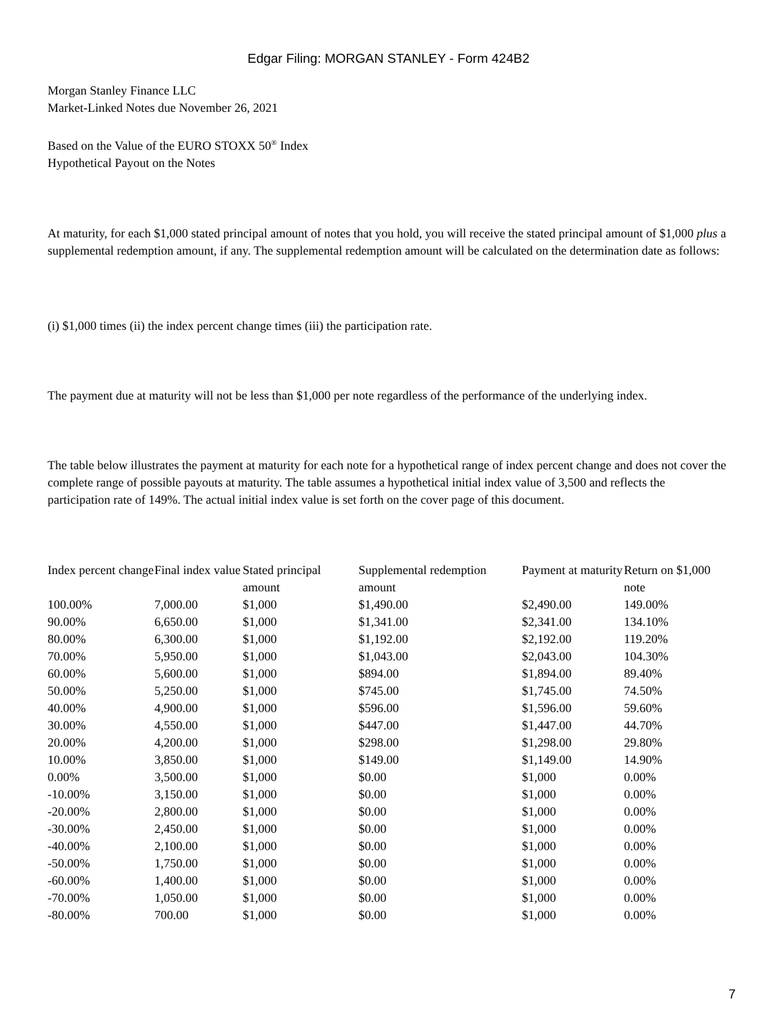Edgar Filing: MORGAN STANLEY - Form 424B2
Morgan Stanley Finance LLC
Market-Linked Notes due November 26, 2021
Based on the Value of the EURO STOXX 50<sup>®</sup> Index
Hypothetical Payout on the Notes
At maturity, for each $1,000 stated principal amount of notes that you hold, you will receive the stated principal amount of $1,000 plus a supplemental redemption amount, if any. The supplemental redemption amount will be calculated on the determination date as follows:
(i) $1,000 times (ii) the index percent change times (iii) the participation rate.
The payment due at maturity will not be less than $1,000 per note regardless of the performance of the underlying index.
The table below illustrates the payment at maturity for each note for a hypothetical range of index percent change and does not cover the complete range of possible payouts at maturity. The table assumes a hypothetical initial index value of 3,500 and reflects the participation rate of 149%. The actual initial index value is set forth on the cover page of this document.
| Index percent change | Final index value | Stated principal amount | Supplemental redemption amount | Payment at maturity | Return on $1,000 note |
| --- | --- | --- | --- | --- | --- |
| 100.00% | 7,000.00 | $1,000 | $1,490.00 | $2,490.00 | 149.00% |
| 90.00% | 6,650.00 | $1,000 | $1,341.00 | $2,341.00 | 134.10% |
| 80.00% | 6,300.00 | $1,000 | $1,192.00 | $2,192.00 | 119.20% |
| 70.00% | 5,950.00 | $1,000 | $1,043.00 | $2,043.00 | 104.30% |
| 60.00% | 5,600.00 | $1,000 | $894.00 | $1,894.00 | 89.40% |
| 50.00% | 5,250.00 | $1,000 | $745.00 | $1,745.00 | 74.50% |
| 40.00% | 4,900.00 | $1,000 | $596.00 | $1,596.00 | 59.60% |
| 30.00% | 4,550.00 | $1,000 | $447.00 | $1,447.00 | 44.70% |
| 20.00% | 4,200.00 | $1,000 | $298.00 | $1,298.00 | 29.80% |
| 10.00% | 3,850.00 | $1,000 | $149.00 | $1,149.00 | 14.90% |
| 0.00% | 3,500.00 | $1,000 | $0.00 | $1,000 | 0.00% |
| -10.00% | 3,150.00 | $1,000 | $0.00 | $1,000 | 0.00% |
| -20.00% | 2,800.00 | $1,000 | $0.00 | $1,000 | 0.00% |
| -30.00% | 2,450.00 | $1,000 | $0.00 | $1,000 | 0.00% |
| -40.00% | 2,100.00 | $1,000 | $0.00 | $1,000 | 0.00% |
| -50.00% | 1,750.00 | $1,000 | $0.00 | $1,000 | 0.00% |
| -60.00% | 1,400.00 | $1,000 | $0.00 | $1,000 | 0.00% |
| -70.00% | 1,050.00 | $1,000 | $0.00 | $1,000 | 0.00% |
| -80.00% | 700.00 | $1,000 | $0.00 | $1,000 | 0.00% |
7